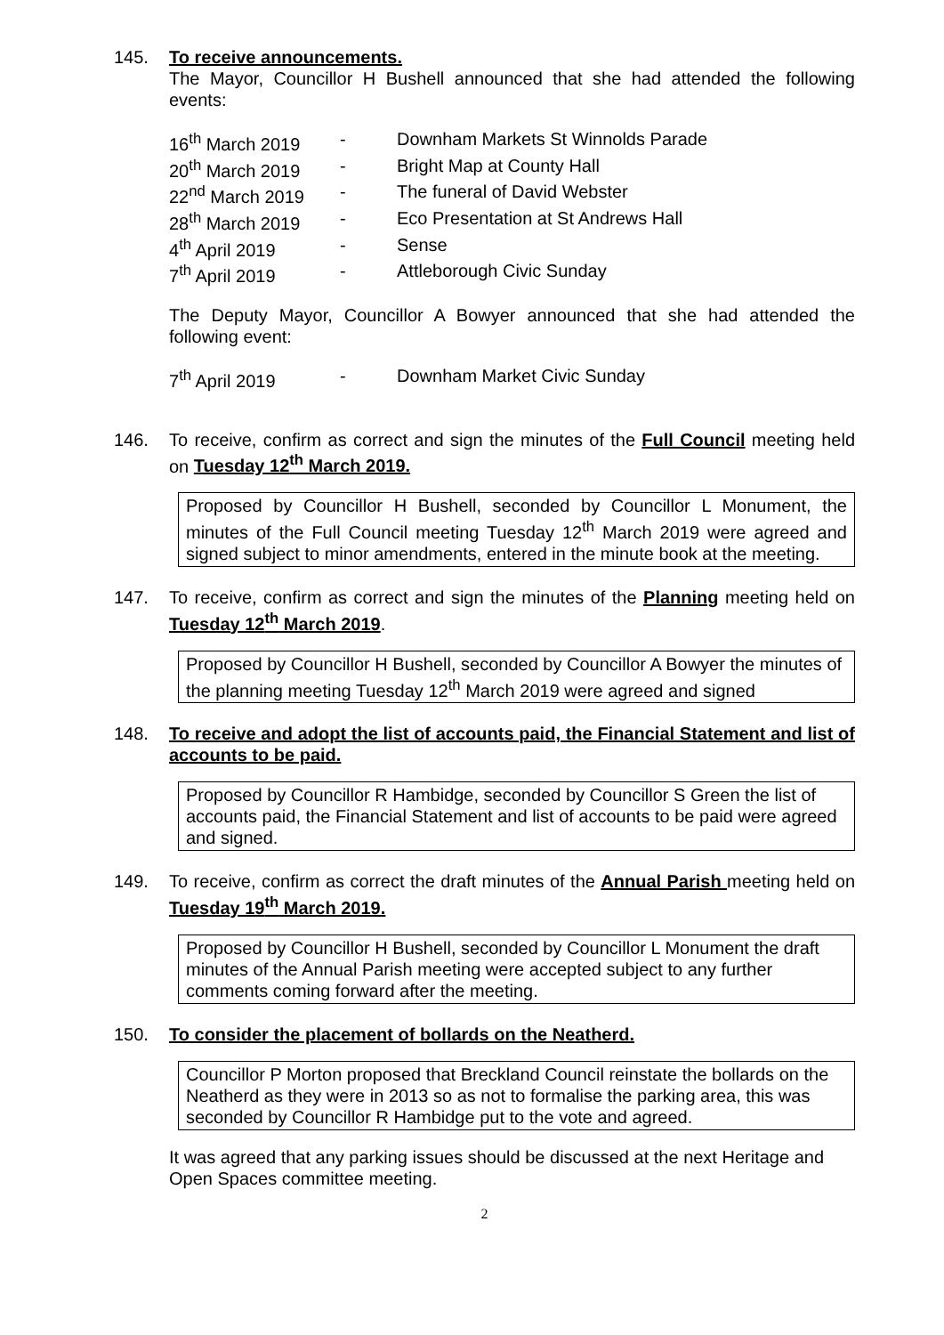145. To receive announcements.
The Mayor, Councillor H Bushell announced that she had attended the following events:
16<sup>th</sup> March 2019 - Downham Markets St Winnolds Parade 20<sup>th</sup> March 2019 - Bright Map at County Hall 22<sup>nd</sup> March 2019 - The funeral of David Webster 28<sup>th</sup> March 2019 - Eco Presentation at St Andrews Hall 4<sup>th</sup> April 2019 - Sense 7<sup>th</sup> April 2019 - Attleborough Civic Sunday
The Deputy Mayor, Councillor A Bowyer announced that she had attended the following event:
7<sup>th</sup> April 2019 - Downham Market Civic Sunday
146. To receive, confirm as correct and sign the minutes of the Full Council meeting held on Tuesday 12<sup>th</sup> March 2019.
Proposed by Councillor H Bushell, seconded by Councillor L Monument, the minutes of the Full Council meeting Tuesday 12<sup>th</sup> March 2019 were agreed and signed subject to minor amendments, entered in the minute book at the meeting.
147. To receive, confirm as correct and sign the minutes of the Planning meeting held on Tuesday 12<sup>th</sup> March 2019.
Proposed by Councillor H Bushell, seconded by Councillor A Bowyer the minutes of the planning meeting Tuesday 12<sup>th</sup> March 2019 were agreed and signed
148. To receive and adopt the list of accounts paid, the Financial Statement and list of accounts to be paid.
Proposed by Councillor R Hambidge, seconded by Councillor S Green the list of accounts paid, the Financial Statement and list of accounts to be paid were agreed and signed.
149. To receive, confirm as correct the draft minutes of the Annual Parish meeting held on Tuesday 19<sup>th</sup> March 2019.
Proposed by Councillor H Bushell, seconded by Councillor L Monument the draft minutes of the Annual Parish meeting were accepted subject to any further comments coming forward after the meeting.
150. To consider the placement of bollards on the Neatherd.
Councillor P Morton proposed that Breckland Council reinstate the bollards on the Neatherd as they were in 2013 so as not to formalise the parking area, this was seconded by Councillor R Hambidge put to the vote and agreed.
It was agreed that any parking issues should be discussed at the next Heritage and Open Spaces committee meeting.
2